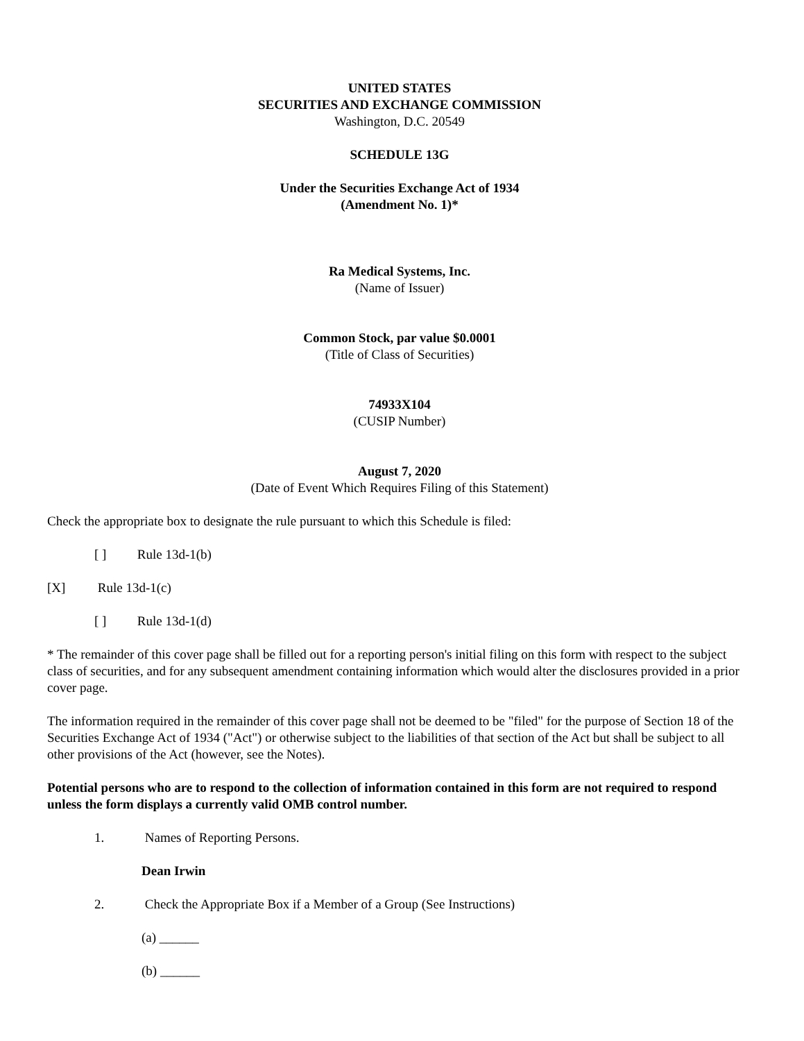UNITED STATES
SECURITIES AND EXCHANGE COMMISSION
Washington, D.C. 20549
SCHEDULE 13G
Under the Securities Exchange Act of 1934
(Amendment No. 1)*
Ra Medical Systems, Inc.
(Name of Issuer)
Common Stock, par value $0.0001
(Title of Class of Securities)
74933X104
(CUSIP Number)
August 7, 2020
(Date of Event Which Requires Filing of this Statement)
Check the appropriate box to designate the rule pursuant to which this Schedule is filed:
[ ] Rule 13d-1(b)
[X] Rule 13d-1(c)
[ ] Rule 13d-1(d)
* The remainder of this cover page shall be filled out for a reporting person's initial filing on this form with respect to the subject class of securities, and for any subsequent amendment containing information which would alter the disclosures provided in a prior cover page.
The information required in the remainder of this cover page shall not be deemed to be "filed" for the purpose of Section 18 of the Securities Exchange Act of 1934 ("Act") or otherwise subject to the liabilities of that section of the Act but shall be subject to all other provisions of the Act (however, see the Notes).
Potential persons who are to respond to the collection of information contained in this form are not required to respond unless the form displays a currently valid OMB control number.
1. Names of Reporting Persons.
Dean Irwin
2. Check the Appropriate Box if a Member of a Group (See Instructions)
(a) ______
(b) ______